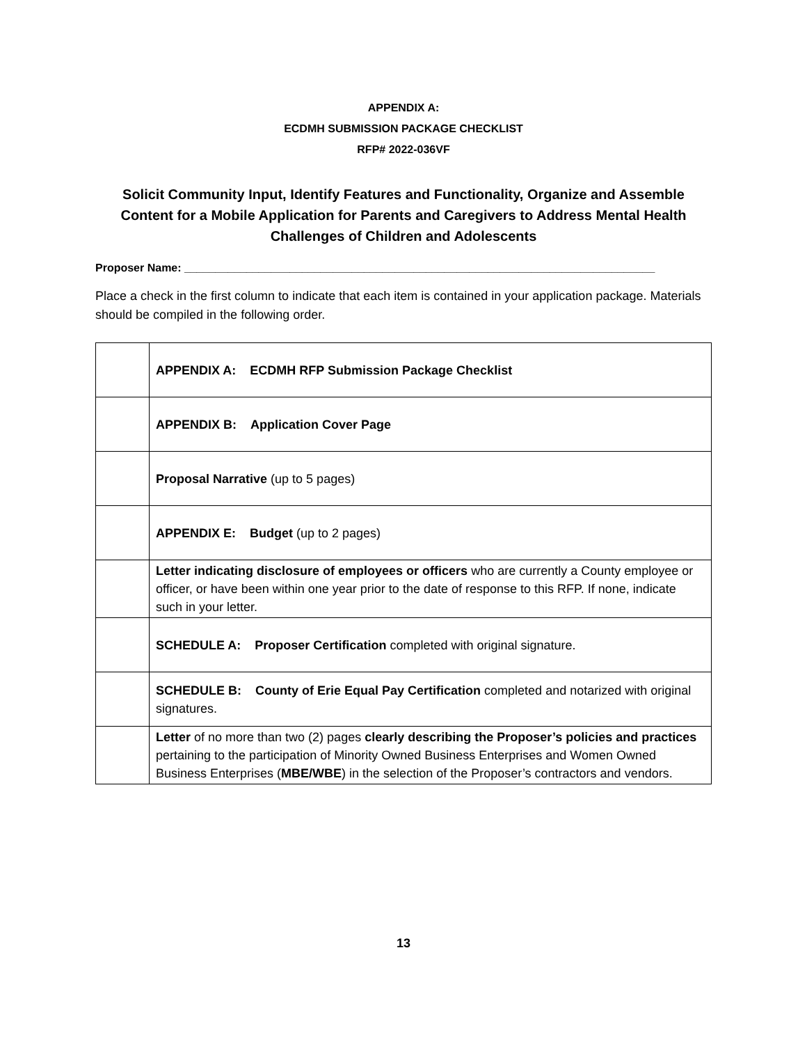APPENDIX A:
ECDMH SUBMISSION PACKAGE CHECKLIST
RFP# 2022-036VF
Solicit Community Input, Identify Features and Functionality, Organize and Assemble Content for a Mobile Application for Parents and Caregivers to Address Mental Health Challenges of Children and Adolescents
Proposer Name: ____________________________________________________________________________
Place a check in the first column to indicate that each item is contained in your application package. Materials should be compiled in the following order.
| | APPENDIX A: ECDMH RFP Submission Package Checklist |
| | APPENDIX B: Application Cover Page |
| | Proposal Narrative (up to 5 pages) |
| | APPENDIX E: Budget (up to 2 pages) |
| | Letter indicating disclosure of employees or officers who are currently a County employee or officer, or have been within one year prior to the date of response to this RFP. If none, indicate such in your letter. |
| | SCHEDULE A: Proposer Certification completed with original signature. |
| | SCHEDULE B: County of Erie Equal Pay Certification completed and notarized with original signatures. |
| | Letter of no more than two (2) pages clearly describing the Proposer’s policies and practices pertaining to the participation of Minority Owned Business Enterprises and Women Owned Business Enterprises ( MBE/WBE ) in the selection of the Proposer’s contractors and vendors. |
13